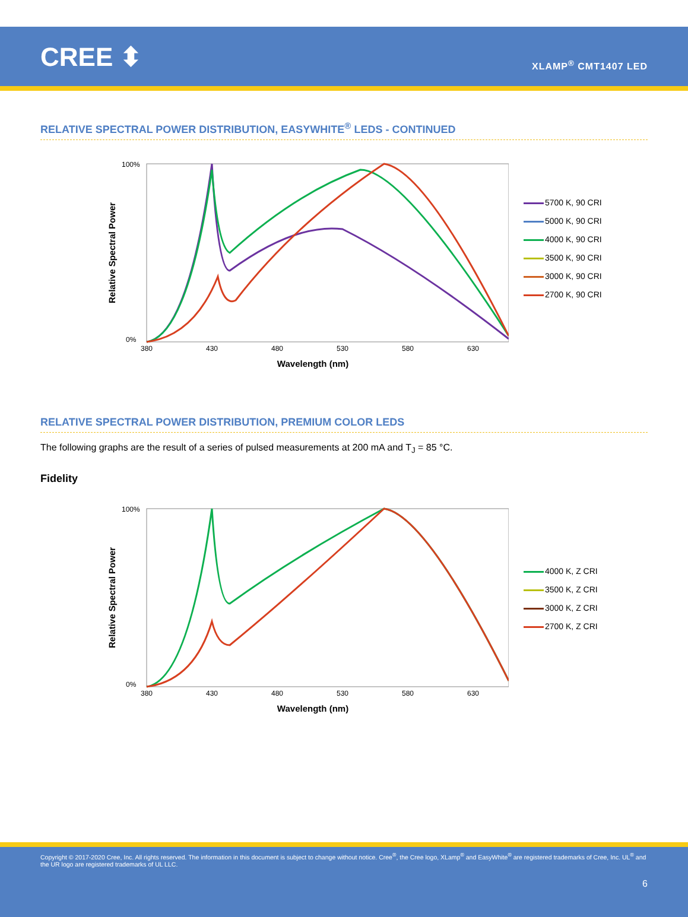CREE ⬍
XLAMP<sup>®</sup> CMT1407 LED
RELATIVE SPECTRAL POWER DISTRIBUTION, EASYWHITE<sup>®</sup> LEDS - CONTINUED
Relative Spectral Power
100%
0%
380
430
480
530
580
630
Wavelength (nm)
5700 K, 90 CRI
5000 K, 90 CRI
4000 K, 90 CRI
3500 K, 90 CRI
3000 K, 90 CRI
2700 K, 90 CRI
RELATIVE SPECTRAL POWER DISTRIBUTION, PREMIUM COLOR LEDS
The following graphs are the result of a series of pulsed measurements at 200 mA and T<sub>J</sub> = 85 °C.
Fidelity
Relative Spectral Power
100%
0%
380
430
480
530
580
630
Wavelength (nm)
4000 K, Z CRI
3500 K, Z CRI
3000 K, Z CRI
2700 K, Z CRI
Copyright © 2017-2020 Cree, Inc. All rights reserved. The information in this document is subject to change without notice. Cree<sup>®</sup>, the Cree logo, XLamp<sup>®</sup> and EasyWhite<sup>®</sup> are registered trademarks of Cree, Inc. UL<sup>®</sup> and the UR logo are registered trademarks of UL LLC.
6